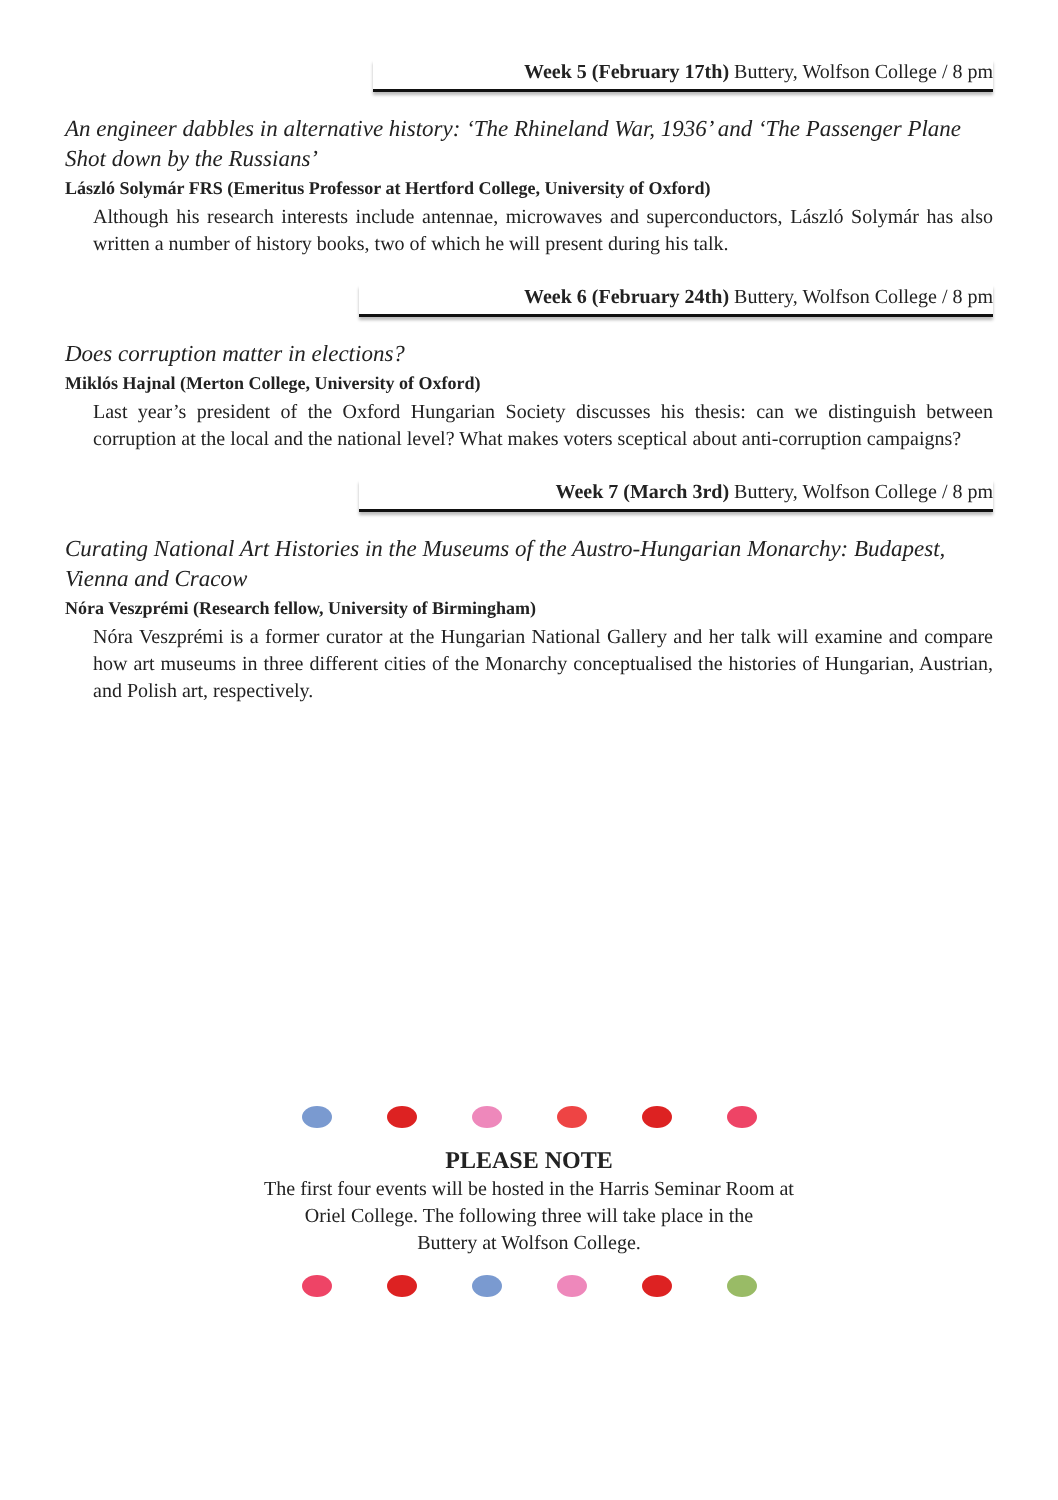Week 5 (February 17th) Buttery, Wolfson College / 8 pm
An engineer dabbles in alternative history: ‘The Rhineland War, 1936’ and ‘The Passenger Plane Shot down by the Russians’
László Solymár FRS (Emeritus Professor at Hertford College, University of Oxford)
Although his research interests include antennae, microwaves and superconductors, László Solymár has also written a number of history books, two of which he will present during his talk.
Week 6 (February 24th) Buttery, Wolfson College / 8 pm
Does corruption matter in elections?
Miklós Hajnal (Merton College, University of Oxford)
Last year’s president of the Oxford Hungarian Society discusses his thesis: can we distinguish between corruption at the local and the national level? What makes voters sceptical about anti-corruption campaigns?
Week 7 (March 3rd) Buttery, Wolfson College / 8 pm
Curating National Art Histories in the Museums of the Austro-Hungarian Monarchy: Budapest, Vienna and Cracow
Nóra Veszprémi (Research fellow, University of Birmingham)
Nóra Veszprémi is a former curator at the Hungarian National Gallery and her talk will examine and compare how art museums in three different cities of the Monarchy conceptualised the histories of Hungarian, Austrian, and Polish art, respectively.
PLEASE NOTE
The first four events will be hosted in the Harris Seminar Room at
Oriel College. The following three will take place in the
Buttery at Wolfson College.